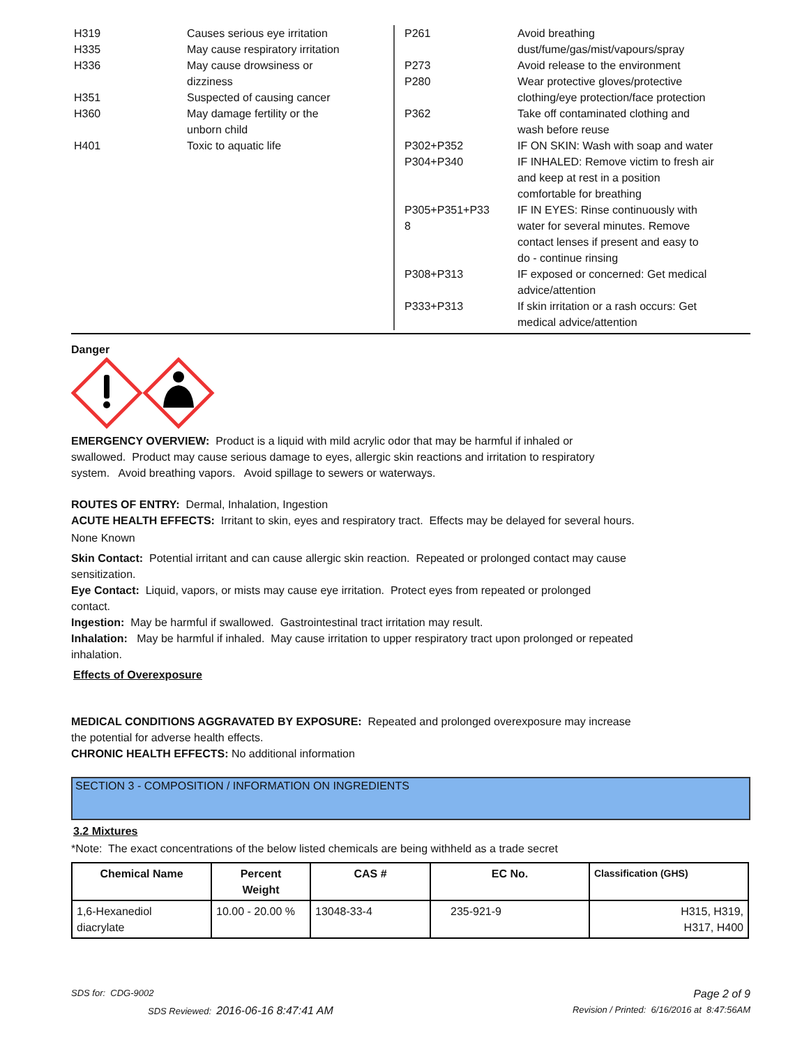| H319 | Causes serious eye irritation |
| H335 | May cause respiratory irritation |
| H336 | May cause drowsiness or dizziness |
| H351 | Suspected of causing cancer |
| H360 | May damage fertility or the unborn child |
| H401 | Toxic to aquatic life |
| P261 | Avoid breathing dust/fume/gas/mist/vapours/spray |
| P273 | Avoid release to the environment |
| P280 | Wear protective gloves/protective clothing/eye protection/face protection |
| P362 | Take off contaminated clothing and wash before reuse |
| P302+P352 | IF ON SKIN: Wash with soap and water |
| P304+P340 | IF INHALED: Remove victim to fresh air and keep at rest in a position comfortable for breathing |
| P305+P351+P33 8 | IF IN EYES: Rinse continuously with water for several minutes. Remove contact lenses if present and easy to do - continue rinsing |
| P308+P313 | IF exposed or concerned: Get medical advice/attention |
| P333+P313 | If skin irritation or a rash occurs: Get medical advice/attention |
Danger
EMERGENCY OVERVIEW: Product is a liquid with mild acrylic odor that may be harmful if inhaled or
swallowed. Product may cause serious damage to eyes, allergic skin reactions and irritation to respiratory
system. Avoid breathing vapors. Avoid spillage to sewers or waterways.
ROUTES OF ENTRY: Dermal, Inhalation, Ingestion
ACUTE HEALTH EFFECTS: Irritant to skin, eyes and respiratory tract. Effects may be delayed for several hours.
None Known
Skin Contact: Potential irritant and can cause allergic skin reaction. Repeated or prolonged contact may cause
sensitization.
Eye Contact: Liquid, vapors, or mists may cause eye irritation. Protect eyes from repeated or prolonged
contact.
Ingestion: May be harmful if swallowed. Gastrointestinal tract irritation may result.
Inhalation: May be harmful if inhaled. May cause irritation to upper respiratory tract upon prolonged or repeated
inhalation.
Effects of Overexposure
MEDICAL CONDITIONS AGGRAVATED BY EXPOSURE: Repeated and prolonged overexposure may increase
the potential for adverse health effects.
CHRONIC HEALTH EFFECTS: No additional information
SECTION 3 - COMPOSITION / INFORMATION ON INGREDIENTS
3.2 Mixtures
*Note: The exact concentrations of the below listed chemicals are being withheld as a trade secret
| Chemical Name | Percent Weight | CAS # | EC No. | Classification (GHS) |
| --- | --- | --- | --- | --- |
| 1,6-Hexanediol diacrylate | 10.00 - 20.00 % | 13048-33-4 | 235-921-9 | H315, H319, H317, H400 |
SDS for: CDG-9002 Page 2 of 9
SDS Reviewed: 2016-06-16 8:47:41 AM Revision / Printed: 6/16/2016 at 8:47:56AM